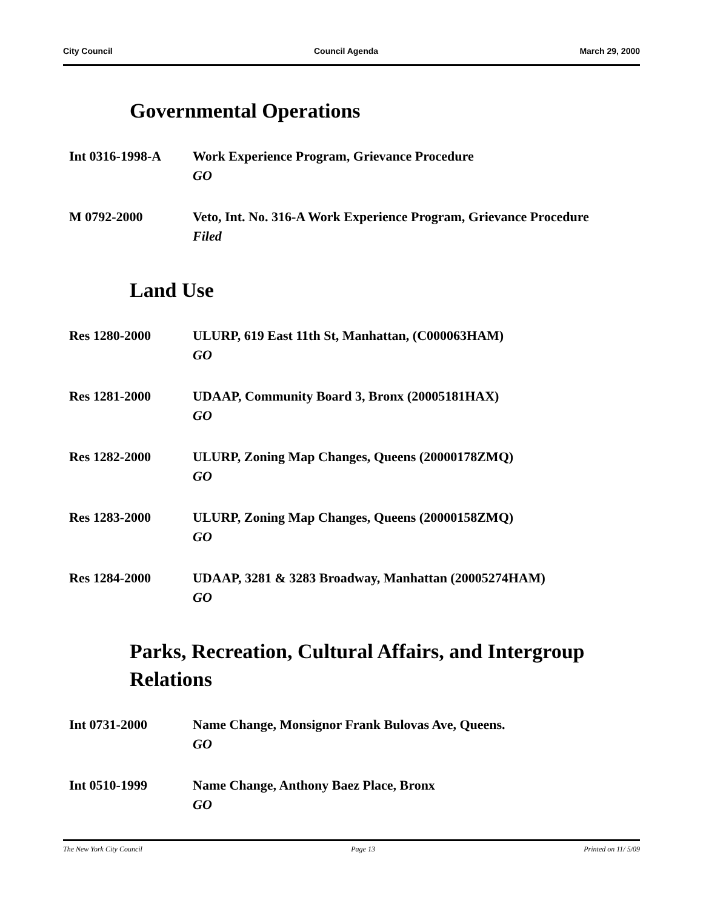City Council Council Agenda March 29, 2000
Governmental Operations
Int 0316-1998-A Work Experience Program, Grievance Procedure
GO
M 0792-2000 Veto, Int. No. 316-A Work Experience Program, Grievance Procedure
Filed
Land Use
Res 1280-2000 ULURP, 619 East 11th St, Manhattan, (C000063HAM)
GO
Res 1281-2000 UDAAP, Community Board 3, Bronx (20005181HAX)
GO
Res 1282-2000 ULURP, Zoning Map Changes, Queens (20000178ZMQ)
GO
Res 1283-2000 ULURP, Zoning Map Changes, Queens (20000158ZMQ)
GO
Res 1284-2000 UDAAP, 3281 & 3283 Broadway, Manhattan (20005274HAM)
GO
Parks, Recreation, Cultural Affairs, and Intergroup Relations
Int 0731-2000 Name Change, Monsignor Frank Bulovas Ave, Queens.
GO
Int 0510-1999 Name Change, Anthony Baez Place, Bronx
GO
The New York City Council Page 13 Printed on 11/ 5/09